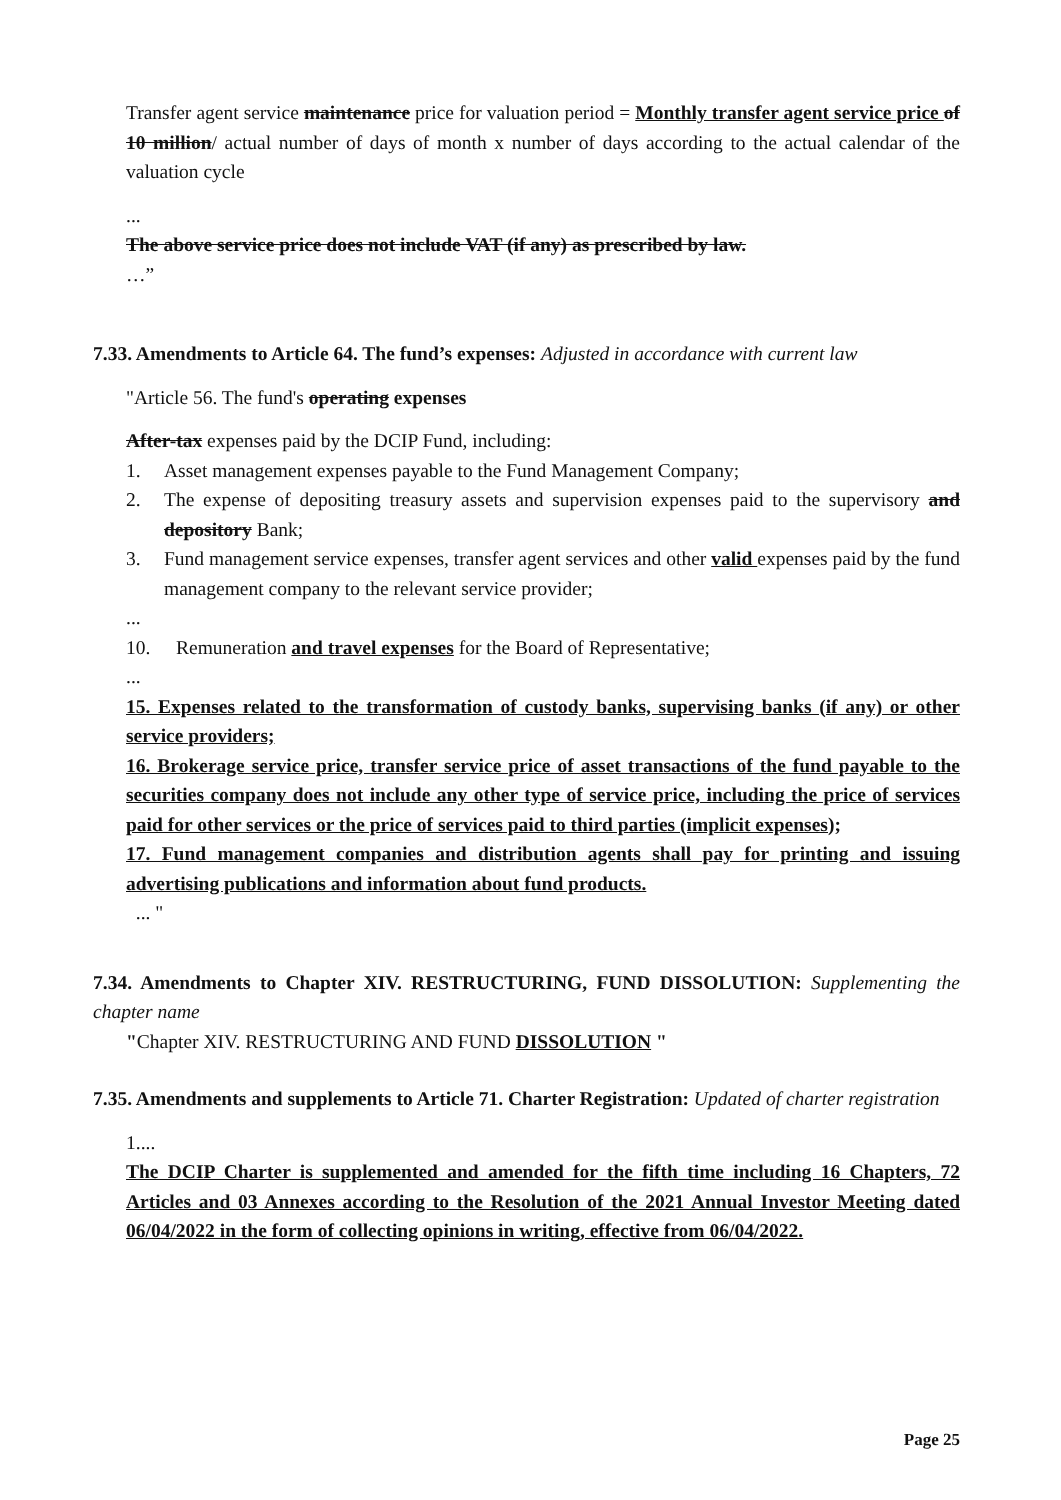Transfer agent service maintenance price for valuation period = Monthly transfer agent service price of 10 million/ actual number of days of month x number of days according to the actual calendar of the valuation cycle
...
The above service price does not include VAT (if any) as prescribed by law.
…”
7.33. Amendments to Article 64. The fund’s expenses: Adjusted in accordance with current law
"Article 56. The fund's operating expenses
After-tax expenses paid by the DCIP Fund, including:
1. Asset management expenses payable to the Fund Management Company;
2. The expense of depositing treasury assets and supervision expenses paid to the supervisory and depository Bank;
3. Fund management service expenses, transfer agent services and other valid expenses paid by the fund management company to the relevant service provider;
...
10. Remuneration and travel expenses for the Board of Representative;
...
15. Expenses related to the transformation of custody banks, supervising banks (if any) or other service providers;
16. Brokerage service price, transfer service price of asset transactions of the fund payable to the securities company does not include any other type of service price, including the price of services paid for other services or the price of services paid to third parties (implicit expenses);
17. Fund management companies and distribution agents shall pay for printing and issuing advertising publications and information about fund products.
... "
7.34. Amendments to Chapter XIV. RESTRUCTURING, FUND DISSOLUTION: Supplementing the chapter name
"Chapter XIV. RESTRUCTURING AND FUND DISSOLUTION "
7.35. Amendments and supplements to Article 71. Charter Registration: Updated of charter registration
1....
The DCIP Charter is supplemented and amended for the fifth time including 16 Chapters, 72 Articles and 03 Annexes according to the Resolution of the 2021 Annual Investor Meeting dated 06/04/2022 in the form of collecting opinions in writing, effective from 06/04/2022.
Page 25